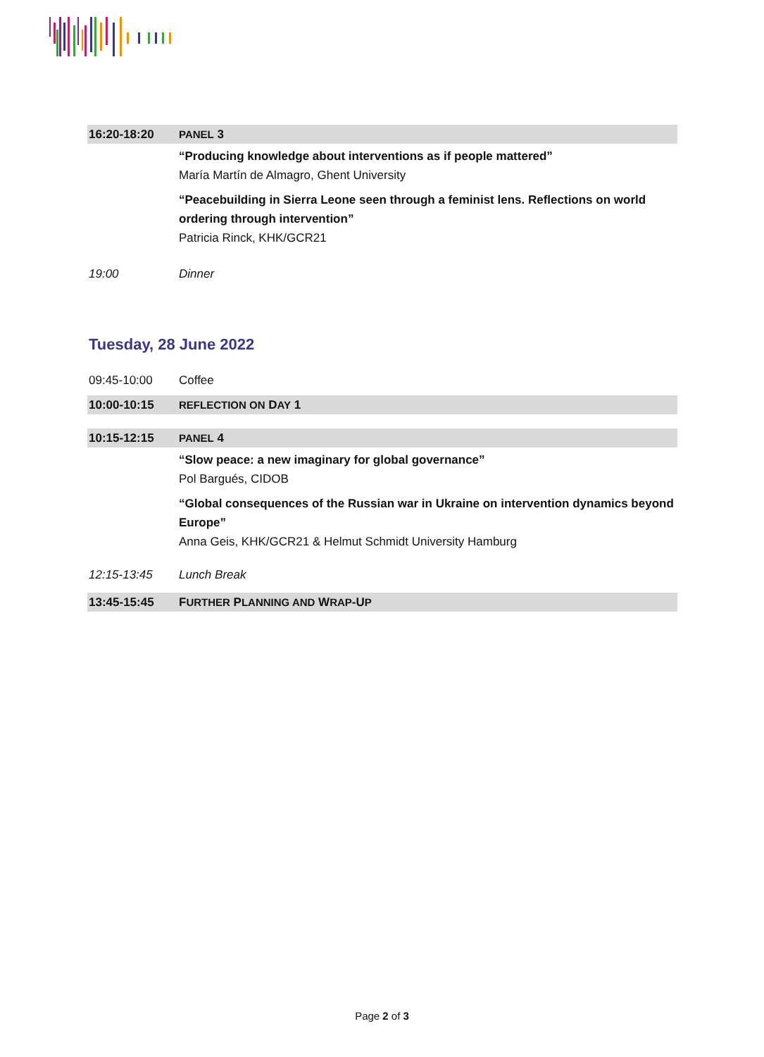| 16:20-18:20 | PANEL 3 |
| | “Producing knowledge about interventions as if people mattered” María Martín de Almagro, Ghent University |
| | “Peacebuilding in Sierra Leone seen through a feminist lens. Reflections on world ordering through intervention” Patricia Rinck, KHK/GCR21 |
| 19:00 | Dinner |
Tuesday, 28 June 2022
| 09:45-10:00 | Coffee |
| 10:00-10:15 | REFLECTION ON D AY 1 |
| 10:15-12:15 | PANEL 4 |
| | “Slow peace: a new imaginary for global governance” Pol Bargués, CIDOB |
| | “Global consequences of the Russian war in Ukraine on intervention dynamics beyond Europe” Anna Geis, KHK/GCR21 & Helmut Schmidt University Hamburg |
| 12:15-13:45 | Lunch Break |
| 13:45-15:45 | F URTHER P LANNING AND W RAP -U P |
Page 2 of 3